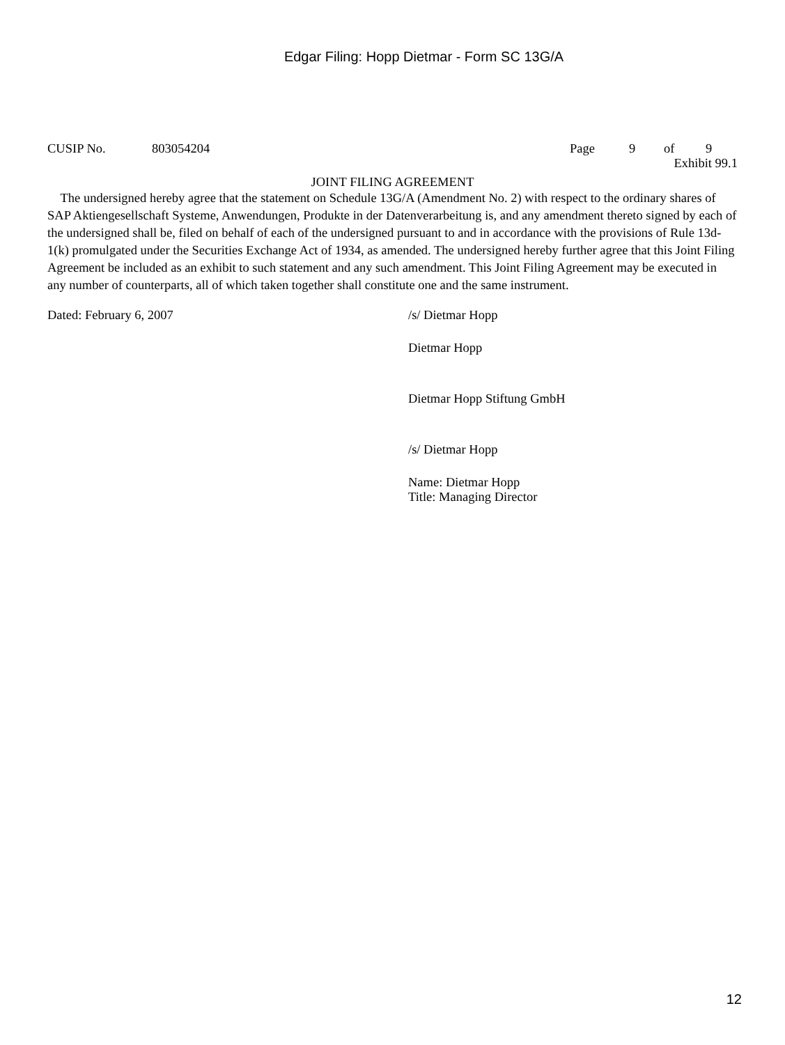Edgar Filing: Hopp Dietmar - Form SC 13G/A
CUSIP No. 803054204 Page 9 of 9
Exhibit 99.1
JOINT FILING AGREEMENT
The undersigned hereby agree that the statement on Schedule 13G/A (Amendment No. 2) with respect to the ordinary shares of SAP Aktiengesellschaft Systeme, Anwendungen, Produkte in der Datenverarbeitung is, and any amendment thereto signed by each of the undersigned shall be, filed on behalf of each of the undersigned pursuant to and in accordance with the provisions of Rule 13d-1(k) promulgated under the Securities Exchange Act of 1934, as amended. The undersigned hereby further agree that this Joint Filing Agreement be included as an exhibit to such statement and any such amendment. This Joint Filing Agreement may be executed in any number of counterparts, all of which taken together shall constitute one and the same instrument.
Dated: February 6, 2007 /s/ Dietmar Hopp
Dietmar Hopp
Dietmar Hopp Stiftung GmbH
/s/ Dietmar Hopp
Name: Dietmar Hopp
Title: Managing Director
12